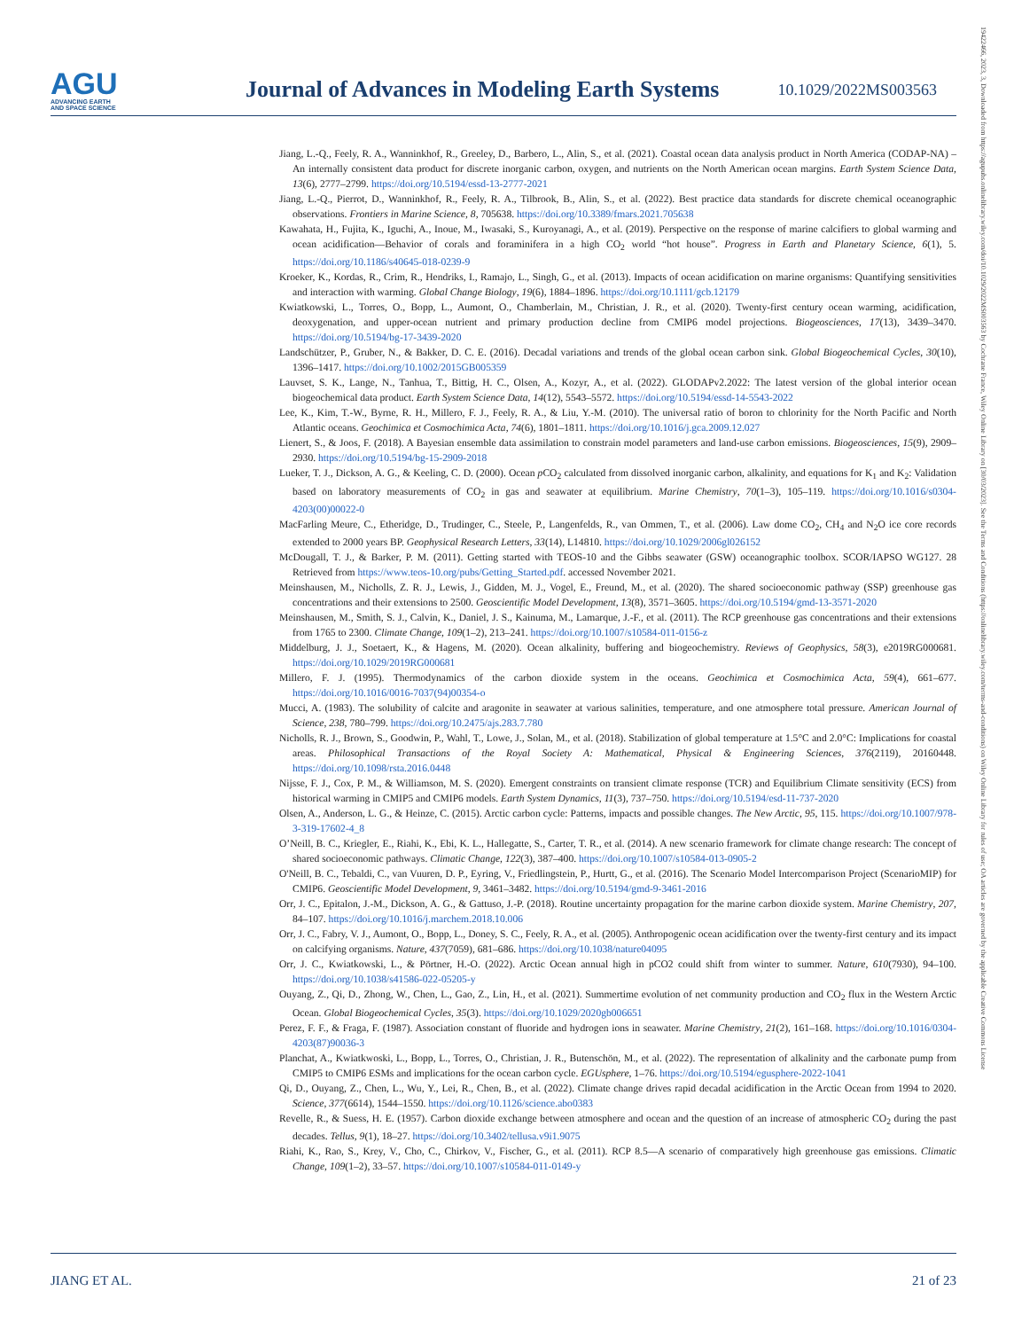AGU
ADVANCING EARTH
AND SPACE SCIENCE
Journal of Advances in Modeling Earth Systems
10.1029/2022MS003563
19422466, 2023, 3, Downloaded from https://agupubs.onlinelibrary.wiley.com/doi/10.1029/2022MS003563 by Cochrane France, Wiley Online Library on [30/03/2023]. See the Terms and Conditions (https://onlinelibrary.wiley.com/terms-and-conditions) on Wiley Online Library for rules of use; OA articles are governed by the applicable Creative Commons License
Jiang, L.-Q., Feely, R. A., Wanninkhof, R., Greeley, D., Barbero, L., Alin, S., et al. (2021). Coastal ocean data analysis product in North America (CODAP-NA) – An internally consistent data product for discrete inorganic carbon, oxygen, and nutrients on the North American ocean margins. Earth System Science Data, 13(6), 2777–2799. https://doi.org/10.5194/essd-13-2777-2021
Jiang, L.-Q., Pierrot, D., Wanninkhof, R., Feely, R. A., Tilbrook, B., Alin, S., et al. (2022). Best practice data standards for discrete chemical oceanographic observations. Frontiers in Marine Science, 8, 705638. https://doi.org/10.3389/fmars.2021.705638
Kawahata, H., Fujita, K., Iguchi, A., Inoue, M., Iwasaki, S., Kuroyanagi, A., et al. (2019). Perspective on the response of marine calcifiers to global warming and ocean acidification—Behavior of corals and foraminifera in a high CO<sub>2</sub> world “hot house”. Progress in Earth and Planetary Science, 6(1), 5. https://doi.org/10.1186/s40645-018-0239-9
Kroeker, K., Kordas, R., Crim, R., Hendriks, I., Ramajo, L., Singh, G., et al. (2013). Impacts of ocean acidification on marine organisms: Quantifying sensitivities and interaction with warming. Global Change Biology, 19(6), 1884–1896. https://doi.org/10.1111/gcb.12179
Kwiatkowski, L., Torres, O., Bopp, L., Aumont, O., Chamberlain, M., Christian, J. R., et al. (2020). Twenty-first century ocean warming, acidification, deoxygenation, and upper-ocean nutrient and primary production decline from CMIP6 model projections. Biogeosciences, 17(13), 3439–3470. https://doi.org/10.5194/bg-17-3439-2020
Landschützer, P., Gruber, N., & Bakker, D. C. E. (2016). Decadal variations and trends of the global ocean carbon sink. Global Biogeochemical Cycles, 30(10), 1396–1417. https://doi.org/10.1002/2015GB005359
Lauvset, S. K., Lange, N., Tanhua, T., Bittig, H. C., Olsen, A., Kozyr, A., et al. (2022). GLODAPv2.2022: The latest version of the global interior ocean biogeochemical data product. Earth System Science Data, 14(12), 5543–5572. https://doi.org/10.5194/essd-14-5543-2022
Lee, K., Kim, T.-W., Byrne, R. H., Millero, F. J., Feely, R. A., & Liu, Y.-M. (2010). The universal ratio of boron to chlorinity for the North Pacific and North Atlantic oceans. Geochimica et Cosmochimica Acta, 74(6), 1801–1811. https://doi.org/10.1016/j.gca.2009.12.027
Lienert, S., & Joos, F. (2018). A Bayesian ensemble data assimilation to constrain model parameters and land-use carbon emissions. Biogeosciences, 15(9), 2909–2930. https://doi.org/10.5194/bg-15-2909-2018
Lueker, T. J., Dickson, A. G., & Keeling, C. D. (2000). Ocean p CO<sub>2</sub> calculated from dissolved inorganic carbon, alkalinity, and equations for K<sub>1</sub> and K<sub>2</sub>: Validation based on laboratory measurements of CO<sub>2</sub> in gas and seawater at equilibrium. Marine Chemistry, 70(1–3), 105–119. https://doi.org/10.1016/s0304-4203(00)00022-0
MacFarling Meure, C., Etheridge, D., Trudinger, C., Steele, P., Langenfelds, R., van Ommen, T., et al. (2006). Law dome CO<sub>2</sub>, CH<sub>4</sub> and N<sub>2</sub>O ice core records extended to 2000 years BP. Geophysical Research Letters, 33(14), L14810. https://doi.org/10.1029/2006gl026152
McDougall, T. J., & Barker, P. M. (2011). Getting started with TEOS-10 and the Gibbs seawater (GSW) oceanographic toolbox. SCOR/IAPSO WG127. 28 Retrieved from https://www.teos-10.org/pubs/Getting_Started.pdf. accessed November 2021.
Meinshausen, M., Nicholls, Z. R. J., Lewis, J., Gidden, M. J., Vogel, E., Freund, M., et al. (2020). The shared socioeconomic pathway (SSP) greenhouse gas concentrations and their extensions to 2500. Geoscientific Model Development, 13(8), 3571–3605. https://doi.org/10.5194/gmd-13-3571-2020
Meinshausen, M., Smith, S. J., Calvin, K., Daniel, J. S., Kainuma, M., Lamarque, J.-F., et al. (2011). The RCP greenhouse gas concentrations and their extensions from 1765 to 2300. Climate Change, 109(1–2), 213–241. https://doi.org/10.1007/s10584-011-0156-z
Middelburg, J. J., Soetaert, K., & Hagens, M. (2020). Ocean alkalinity, buffering and biogeochemistry. Reviews of Geophysics, 58(3), e2019RG000681. https://doi.org/10.1029/2019RG000681
Millero, F. J. (1995). Thermodynamics of the carbon dioxide system in the oceans. Geochimica et Cosmochimica Acta, 59(4), 661–677. https://doi.org/10.1016/0016-7037(94)00354-o
Mucci, A. (1983). The solubility of calcite and aragonite in seawater at various salinities, temperature, and one atmosphere total pressure. American Journal of Science, 238, 780–799. https://doi.org/10.2475/ajs.283.7.780
Nicholls, R. J., Brown, S., Goodwin, P., Wahl, T., Lowe, J., Solan, M., et al. (2018). Stabilization of global temperature at 1.5°C and 2.0°C: Implications for coastal areas. Philosophical Transactions of the Royal Society A: Mathematical, Physical & Engineering Sciences, 376(2119), 20160448. https://doi.org/10.1098/rsta.2016.0448
Nijsse, F. J., Cox, P. M., & Williamson, M. S. (2020). Emergent constraints on transient climate response (TCR) and Equilibrium Climate sensitivity (ECS) from historical warming in CMIP5 and CMIP6 models. Earth System Dynamics, 11(3), 737–750. https://doi.org/10.5194/esd-11-737-2020
Olsen, A., Anderson, L. G., & Heinze, C. (2015). Arctic carbon cycle: Patterns, impacts and possible changes. The New Arctic, 95, 115. https://doi.org/10.1007/978-3-319-17602-4_8
O’Neill, B. C., Kriegler, E., Riahi, K., Ebi, K. L., Hallegatte, S., Carter, T. R., et al. (2014). A new scenario framework for climate change research: The concept of shared socioeconomic pathways. Climatic Change, 122(3), 387–400. https://doi.org/10.1007/s10584-013-0905-2
O'Neill, B. C., Tebaldi, C., van Vuuren, D. P., Eyring, V., Friedlingstein, P., Hurtt, G., et al. (2016). The Scenario Model Intercomparison Project (ScenarioMIP) for CMIP6. Geoscientific Model Development, 9, 3461–3482. https://doi.org/10.5194/gmd-9-3461-2016
Orr, J. C., Epitalon, J.-M., Dickson, A. G., & Gattuso, J.-P. (2018). Routine uncertainty propagation for the marine carbon dioxide system. Marine Chemistry, 207, 84–107. https://doi.org/10.1016/j.marchem.2018.10.006
Orr, J. C., Fabry, V. J., Aumont, O., Bopp, L., Doney, S. C., Feely, R. A., et al. (2005). Anthropogenic ocean acidification over the twenty-first century and its impact on calcifying organisms. Nature, 437(7059), 681–686. https://doi.org/10.1038/nature04095
Orr, J. C., Kwiatkowski, L., & Pörtner, H.-O. (2022). Arctic Ocean annual high in pCO2 could shift from winter to summer. Nature, 610(7930), 94–100. https://doi.org/10.1038/s41586-022-05205-y
Ouyang, Z., Qi, D., Zhong, W., Chen, L., Gao, Z., Lin, H., et al. (2021). Summertime evolution of net community production and CO<sub>2</sub> flux in the Western Arctic Ocean. Global Biogeochemical Cycles, 35(3). https://doi.org/10.1029/2020gb006651
Perez, F. F., & Fraga, F. (1987). Association constant of fluoride and hydrogen ions in seawater. Marine Chemistry, 21(2), 161–168. https://doi.org/10.1016/0304-4203(87)90036-3
Planchat, A., Kwiatkwoski, L., Bopp, L., Torres, O., Christian, J. R., Butenschön, M., et al. (2022). The representation of alkalinity and the carbonate pump from CMIP5 to CMIP6 ESMs and implications for the ocean carbon cycle. EGUsphere, 1–76. https://doi.org/10.5194/egusphere-2022-1041
Qi, D., Ouyang, Z., Chen, L., Wu, Y., Lei, R., Chen, B., et al. (2022). Climate change drives rapid decadal acidification in the Arctic Ocean from 1994 to 2020. Science, 377(6614), 1544–1550. https://doi.org/10.1126/science.abo0383
Revelle, R., & Suess, H. E. (1957). Carbon dioxide exchange between atmosphere and ocean and the question of an increase of atmospheric CO<sub>2</sub> during the past decades. Tellus, 9(1), 18–27. https://doi.org/10.3402/tellusa.v9i1.9075
Riahi, K., Rao, S., Krey, V., Cho, C., Chirkov, V., Fischer, G., et al. (2011). RCP 8.5—A scenario of comparatively high greenhouse gas emissions. Climatic Change, 109(1–2), 33–57. https://doi.org/10.1007/s10584-011-0149-y
JIANG ET AL. 21 of 23